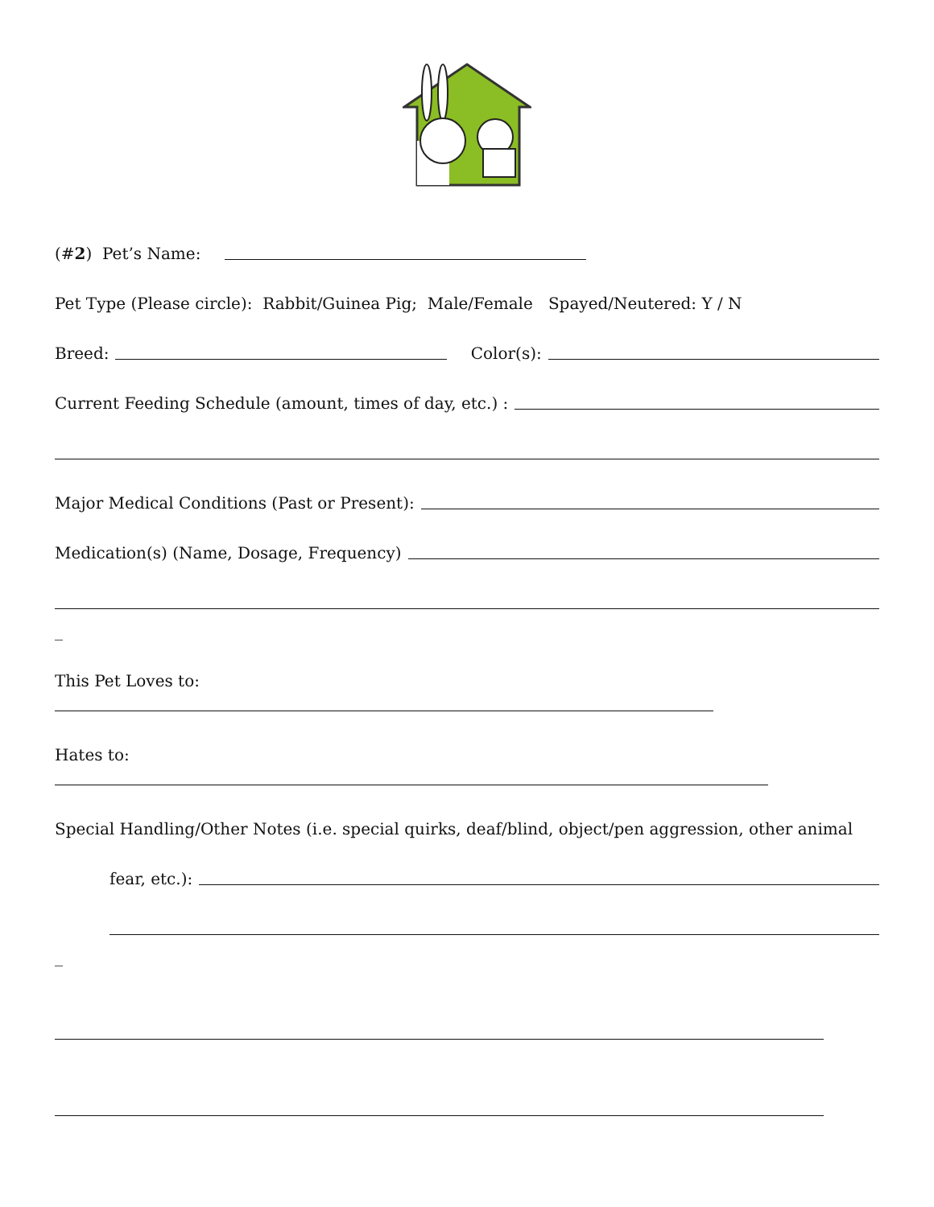(#2) Pet’s Name:
Pet Type (Please circle): Rabbit/Guinea Pig; Male/Female Spayed/Neutered: Y / N
Breed: Color(s):
Current Feeding Schedule (amount, times of day, etc.) :
Major Medical Conditions (Past or Present):
Medication(s) (Name, Dosage, Frequency)
_
This Pet Loves to:
Hates to:
Special Handling/Other Notes (i.e. special quirks, deaf/blind, object/pen aggression, other animal
fear, etc.):
_